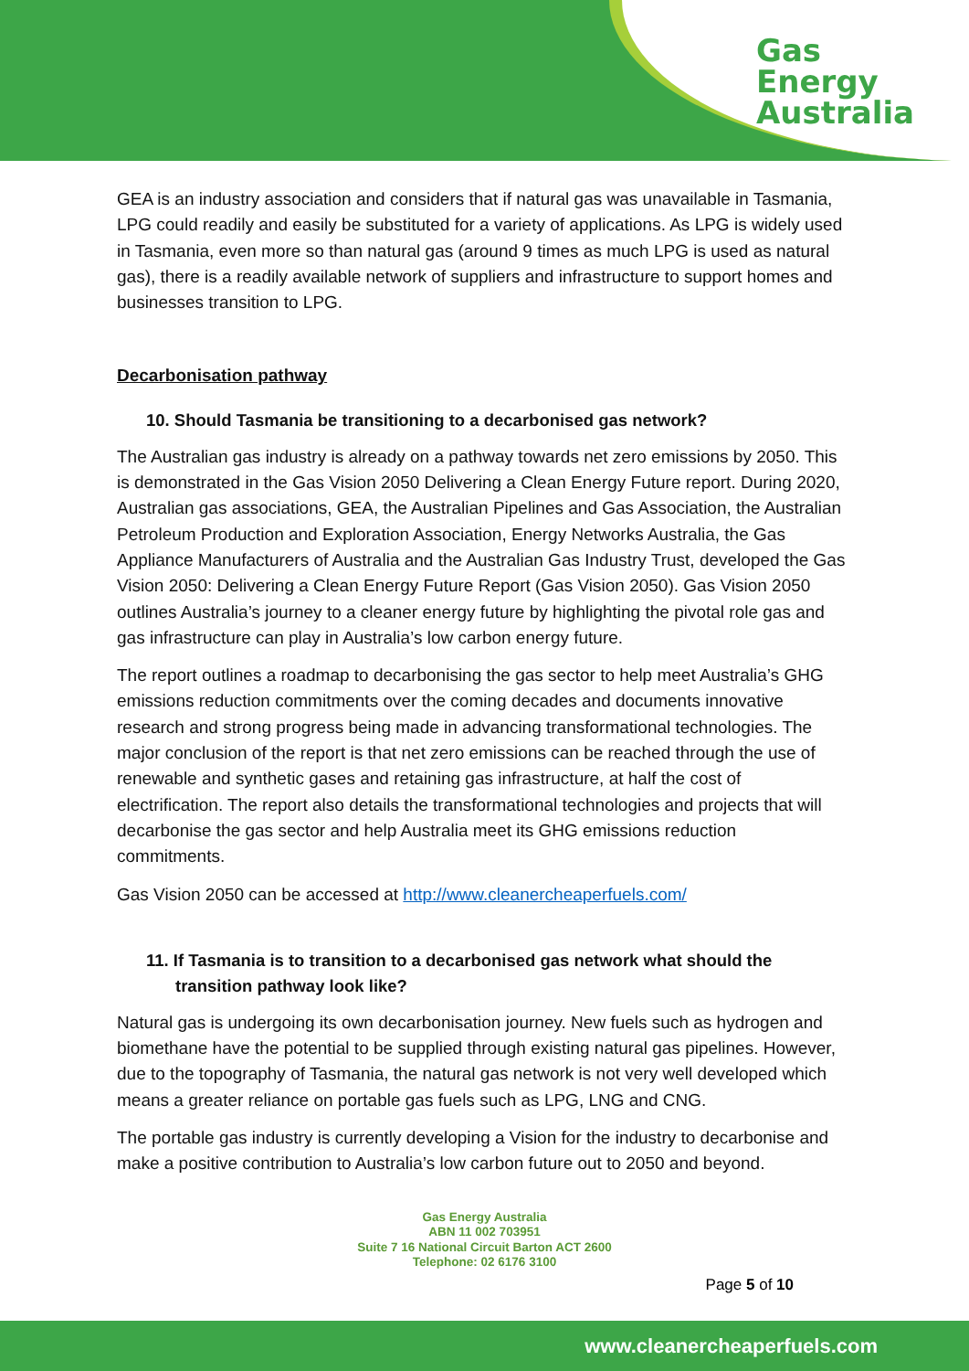Gas
Energy
Australia
GEA is an industry association and considers that if natural gas was unavailable in Tasmania, LPG could readily and easily be substituted for a variety of applications. As LPG is widely used in Tasmania, even more so than natural gas (around 9 times as much LPG is used as natural gas), there is a readily available network of suppliers and infrastructure to support homes and businesses transition to LPG.
Decarbonisation pathway
10. Should Tasmania be transitioning to a decarbonised gas network?
The Australian gas industry is already on a pathway towards net zero emissions by 2050. This is demonstrated in the Gas Vision 2050 Delivering a Clean Energy Future report. During 2020, Australian gas associations, GEA, the Australian Pipelines and Gas Association, the Australian Petroleum Production and Exploration Association, Energy Networks Australia, the Gas Appliance Manufacturers of Australia and the Australian Gas Industry Trust, developed the Gas Vision 2050: Delivering a Clean Energy Future Report (Gas Vision 2050). Gas Vision 2050 outlines Australia’s journey to a cleaner energy future by highlighting the pivotal role gas and gas infrastructure can play in Australia’s low carbon energy future.
The report outlines a roadmap to decarbonising the gas sector to help meet Australia’s GHG emissions reduction commitments over the coming decades and documents innovative research and strong progress being made in advancing transformational technologies. The major conclusion of the report is that net zero emissions can be reached through the use of renewable and synthetic gases and retaining gas infrastructure, at half the cost of electrification. The report also details the transformational technologies and projects that will decarbonise the gas sector and help Australia meet its GHG emissions reduction commitments.
Gas Vision 2050 can be accessed at http://www.cleanercheaperfuels.com/
11. If Tasmania is to transition to a decarbonised gas network what should the transition pathway look like?
Natural gas is undergoing its own decarbonisation journey. New fuels such as hydrogen and biomethane have the potential to be supplied through existing natural gas pipelines. However, due to the topography of Tasmania, the natural gas network is not very well developed which means a greater reliance on portable gas fuels such as LPG, LNG and CNG.
The portable gas industry is currently developing a Vision for the industry to decarbonise and make a positive contribution to Australia’s low carbon future out to 2050 and beyond.
Gas Energy Australia
ABN 11 002 703951
Suite 7 16 National Circuit Barton ACT 2600
Telephone: 02 6176 3100
Page 5 of 10
www.cleanercheaperfuels.com